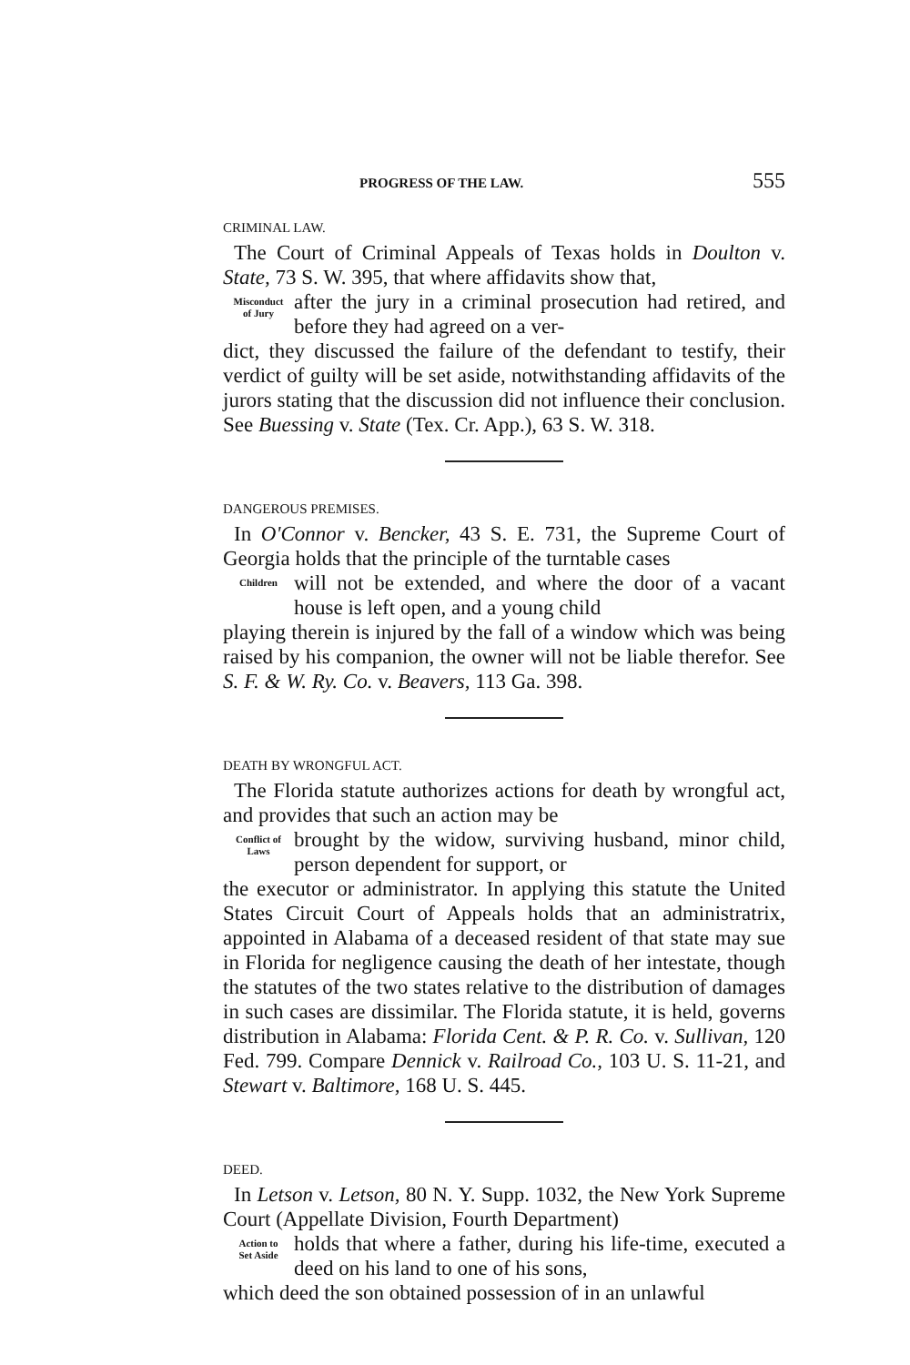PROGRESS OF THE LAW. 555
CRIMINAL LAW.
The Court of Criminal Appeals of Texas holds in Doulton v. State, 73 S. W. 395, that where affidavits show that,
Misconduct
of Jury
after the jury in a criminal prosecution had retired, and before they had agreed on a ver-
dict, they discussed the failure of the defendant to testify, their verdict of guilty will be set aside, notwithstanding affidavits of the jurors stating that the discussion did not influence their conclusion. See Buessing v. State (Tex. Cr. App.), 63 S. W. 318.
DANGEROUS PREMISES.
In O'Connor v. Bencker, 43 S. E. 731, the Supreme Court of Georgia holds that the principle of the turntable cases
Children
will not be extended, and where the door of a vacant house is left open, and a young child
playing therein is injured by the fall of a window which was being raised by his companion, the owner will not be liable therefor. See S. F. & W. Ry. Co. v. Beavers, 113 Ga. 398.
DEATH BY WRONGFUL ACT.
The Florida statute authorizes actions for death by wrongful act, and provides that such an action may be
Conflict of
Laws
brought by the widow, surviving husband, minor child, person dependent for support, or
the executor or administrator. In applying this statute the United States Circuit Court of Appeals holds that an administratrix, appointed in Alabama of a deceased resident of that state may sue in Florida for negligence causing the death of her intestate, though the statutes of the two states relative to the distribution of damages in such cases are dissimilar. The Florida statute, it is held, governs distribution in Alabama: Florida Cent. & P. R. Co. v. Sullivan, 120 Fed. 799. Compare Dennick v. Railroad Co., 103 U. S. 11-21, and Stewart v. Baltimore, 168 U. S. 445.
DEED.
In Letson v. Letson, 80 N. Y. Supp. 1032, the New York Supreme Court (Appellate Division, Fourth Department)
Action to
Set Aside
holds that where a father, during his life-time, executed a deed on his land to one of his sons,
which deed the son obtained possession of in an unlawful